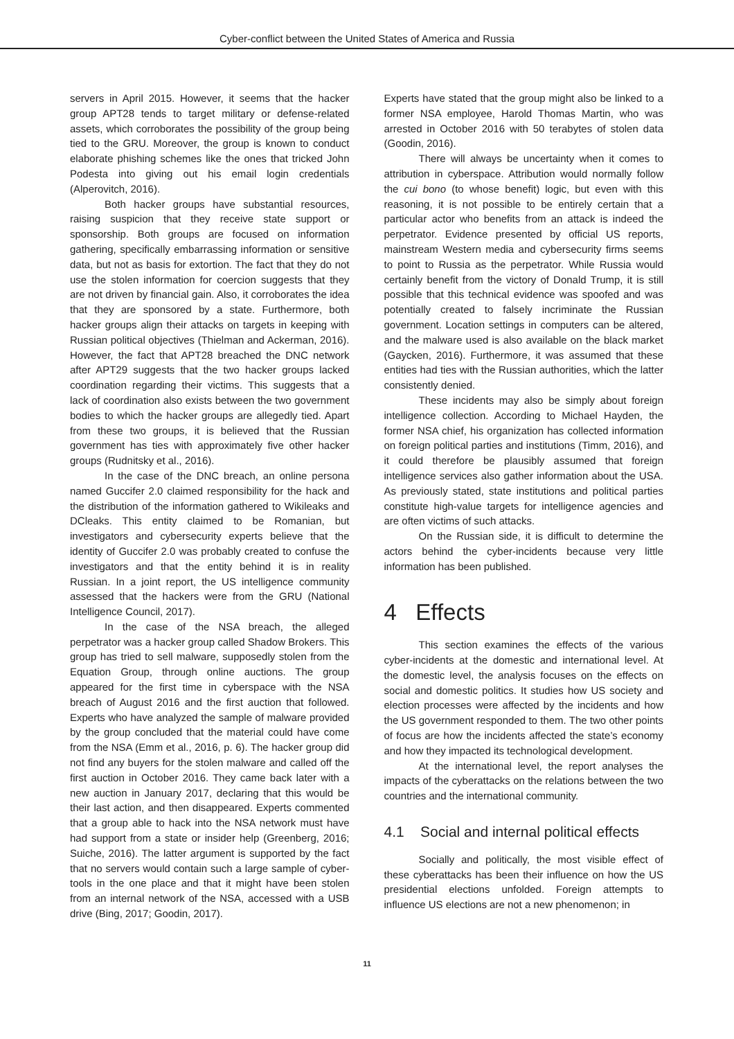Cyber-conflict between the United States of America and Russia
servers in April 2015. However, it seems that the hacker group APT28 tends to target military or defense-related assets, which corroborates the possibility of the group being tied to the GRU. Moreover, the group is known to conduct elaborate phishing schemes like the ones that tricked John Podesta into giving out his email login credentials (Alperovitch, 2016).
Both hacker groups have substantial resources, raising suspicion that they receive state support or sponsorship. Both groups are focused on information gathering, specifically embarrassing information or sensitive data, but not as basis for extortion. The fact that they do not use the stolen information for coercion suggests that they are not driven by financial gain. Also, it corroborates the idea that they are sponsored by a state. Furthermore, both hacker groups align their attacks on targets in keeping with Russian political objectives (Thielman and Ackerman, 2016). However, the fact that APT28 breached the DNC network after APT29 suggests that the two hacker groups lacked coordination regarding their victims. This suggests that a lack of coordination also exists between the two government bodies to which the hacker groups are allegedly tied. Apart from these two groups, it is believed that the Russian government has ties with approximately five other hacker groups (Rudnitsky et al., 2016).
In the case of the DNC breach, an online persona named Guccifer 2.0 claimed responsibility for the hack and the distribution of the information gathered to Wikileaks and DCleaks. This entity claimed to be Romanian, but investigators and cybersecurity experts believe that the identity of Guccifer 2.0 was probably created to confuse the investigators and that the entity behind it is in reality Russian. In a joint report, the US intelligence community assessed that the hackers were from the GRU (National Intelligence Council, 2017).
In the case of the NSA breach, the alleged perpetrator was a hacker group called Shadow Brokers. This group has tried to sell malware, supposedly stolen from the Equation Group, through online auctions. The group appeared for the first time in cyberspace with the NSA breach of August 2016 and the first auction that followed. Experts who have analyzed the sample of malware provided by the group concluded that the material could have come from the NSA (Emm et al., 2016, p. 6). The hacker group did not find any buyers for the stolen malware and called off the first auction in October 2016. They came back later with a new auction in January 2017, declaring that this would be their last action, and then disappeared. Experts commented that a group able to hack into the NSA network must have had support from a state or insider help (Greenberg, 2016; Suiche, 2016). The latter argument is supported by the fact that no servers would contain such a large sample of cyber-tools in the one place and that it might have been stolen from an internal network of the NSA, accessed with a USB drive (Bing, 2017; Goodin, 2017).
Experts have stated that the group might also be linked to a former NSA employee, Harold Thomas Martin, who was arrested in October 2016 with 50 terabytes of stolen data (Goodin, 2016).
There will always be uncertainty when it comes to attribution in cyberspace. Attribution would normally follow the cui bono (to whose benefit) logic, but even with this reasoning, it is not possible to be entirely certain that a particular actor who benefits from an attack is indeed the perpetrator. Evidence presented by official US reports, mainstream Western media and cybersecurity firms seems to point to Russia as the perpetrator. While Russia would certainly benefit from the victory of Donald Trump, it is still possible that this technical evidence was spoofed and was potentially created to falsely incriminate the Russian government. Location settings in computers can be altered, and the malware used is also available on the black market (Gaycken, 2016). Furthermore, it was assumed that these entities had ties with the Russian authorities, which the latter consistently denied.
These incidents may also be simply about foreign intelligence collection. According to Michael Hayden, the former NSA chief, his organization has collected information on foreign political parties and institutions (Timm, 2016), and it could therefore be plausibly assumed that foreign intelligence services also gather information about the USA. As previously stated, state institutions and political parties constitute high-value targets for intelligence agencies and are often victims of such attacks.
On the Russian side, it is difficult to determine the actors behind the cyber-incidents because very little information has been published.
4 Effects
This section examines the effects of the various cyber-incidents at the domestic and international level. At the domestic level, the analysis focuses on the effects on social and domestic politics. It studies how US society and election processes were affected by the incidents and how the US government responded to them. The two other points of focus are how the incidents affected the state’s economy and how they impacted its technological development.
At the international level, the report analyses the impacts of the cyberattacks on the relations between the two countries and the international community.
4.1 Social and internal political effects
Socially and politically, the most visible effect of these cyberattacks has been their influence on how the US presidential elections unfolded. Foreign attempts to influence US elections are not a new phenomenon; in
11